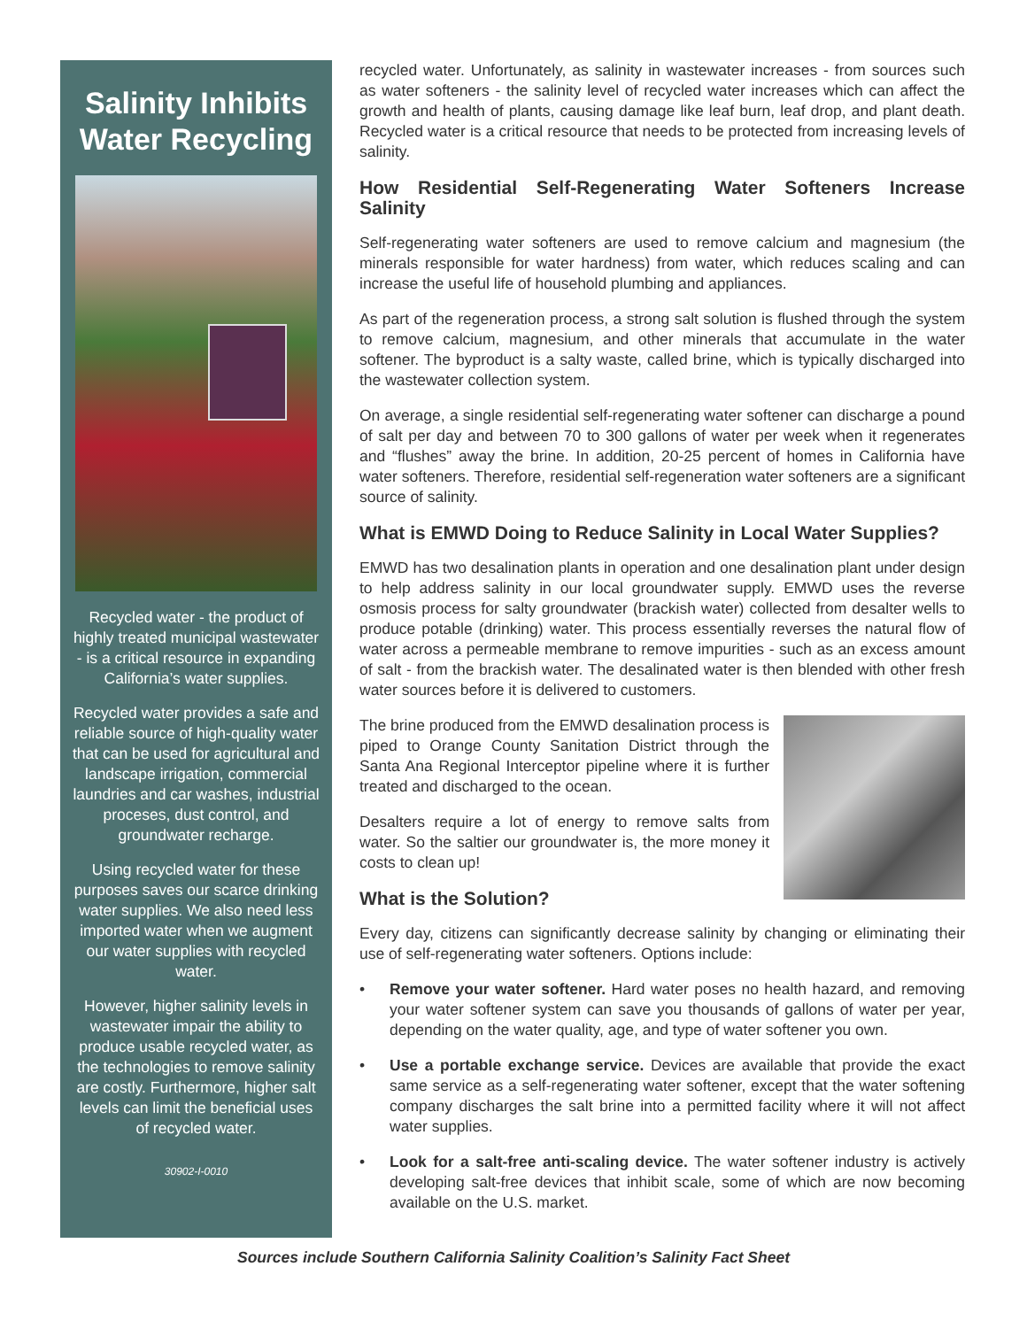Salinity Inhibits Water Recycling
Recycled water - the product of highly treated municipal wastewater - is a critical resource in expanding California’s water supplies.
Recycled water provides a safe and reliable source of high-quality water that can be used for agricultural and landscape irrigation, commercial laundries and car washes, industrial proceses, dust control, and groundwater recharge.
Using recycled water for these purposes saves our scarce drinking water supplies. We also need less imported water when we augment our water supplies with recycled water.
However, higher salinity levels in wastewater impair the ability to produce usable recycled water, as the technologies to remove salinity are costly. Furthermore, higher salt levels can limit the beneficial uses of recycled water.
30902-I-0010
recycled water. Unfortunately, as salinity in wastewater increases - from sources such as water softeners - the salinity level of recycled water increases which can affect the growth and health of plants, causing damage like leaf burn, leaf drop, and plant death. Recycled water is a critical resource that needs to be protected from increasing levels of salinity.
How Residential Self-Regenerating Water Softeners Increase Salinity
Self-regenerating water softeners are used to remove calcium and magnesium (the minerals responsible for water hardness) from water, which reduces scaling and can increase the useful life of household plumbing and appliances.
As part of the regeneration process, a strong salt solution is flushed through the system to remove calcium, magnesium, and other minerals that accumulate in the water softener. The byproduct is a salty waste, called brine, which is typically discharged into the wastewater collection system.
On average, a single residential self-regenerating water softener can discharge a pound of salt per day and between 70 to 300 gallons of water per week when it regenerates and “flushes” away the brine. In addition, 20-25 percent of homes in California have water softeners. Therefore, residential self-regeneration water softeners are a significant source of salinity.
What is EMWD Doing to Reduce Salinity in Local Water Supplies?
EMWD has two desalination plants in operation and one desalination plant under design to help address salinity in our local groundwater supply. EMWD uses the reverse osmosis process for salty groundwater (brackish water) collected from desalter wells to produce potable (drinking) water. This process essentially reverses the natural flow of water across a permeable membrane to remove impurities - such as an excess amount of salt - from the brackish water. The desalinated water is then blended with other fresh water sources before it is delivered to customers.
The brine produced from the EMWD desalination process is piped to Orange County Sanitation District through the Santa Ana Regional Interceptor pipeline where it is further treated and discharged to the ocean.
Desalters require a lot of energy to remove salts from water. So the saltier our groundwater is, the more money it costs to clean up!
What is the Solution?
Every day, citizens can significantly decrease salinity by changing or eliminating their use of self-regenerating water softeners. Options include:
• Remove your water softener. Hard water poses no health hazard, and removing your water softener system can save you thousands of gallons of water per year, depending on the water quality, age, and type of water softener you own.
• Use a portable exchange service. Devices are available that provide the exact same service as a self-regenerating water softener, except that the water softening company discharges the salt brine into a permitted facility where it will not affect water supplies.
• Look for a salt-free anti-scaling device. The water softener industry is actively developing salt-free devices that inhibit scale, some of which are now becoming available on the U.S. market.
Sources include Southern California Salinity Coalition’s Salinity Fact Sheet